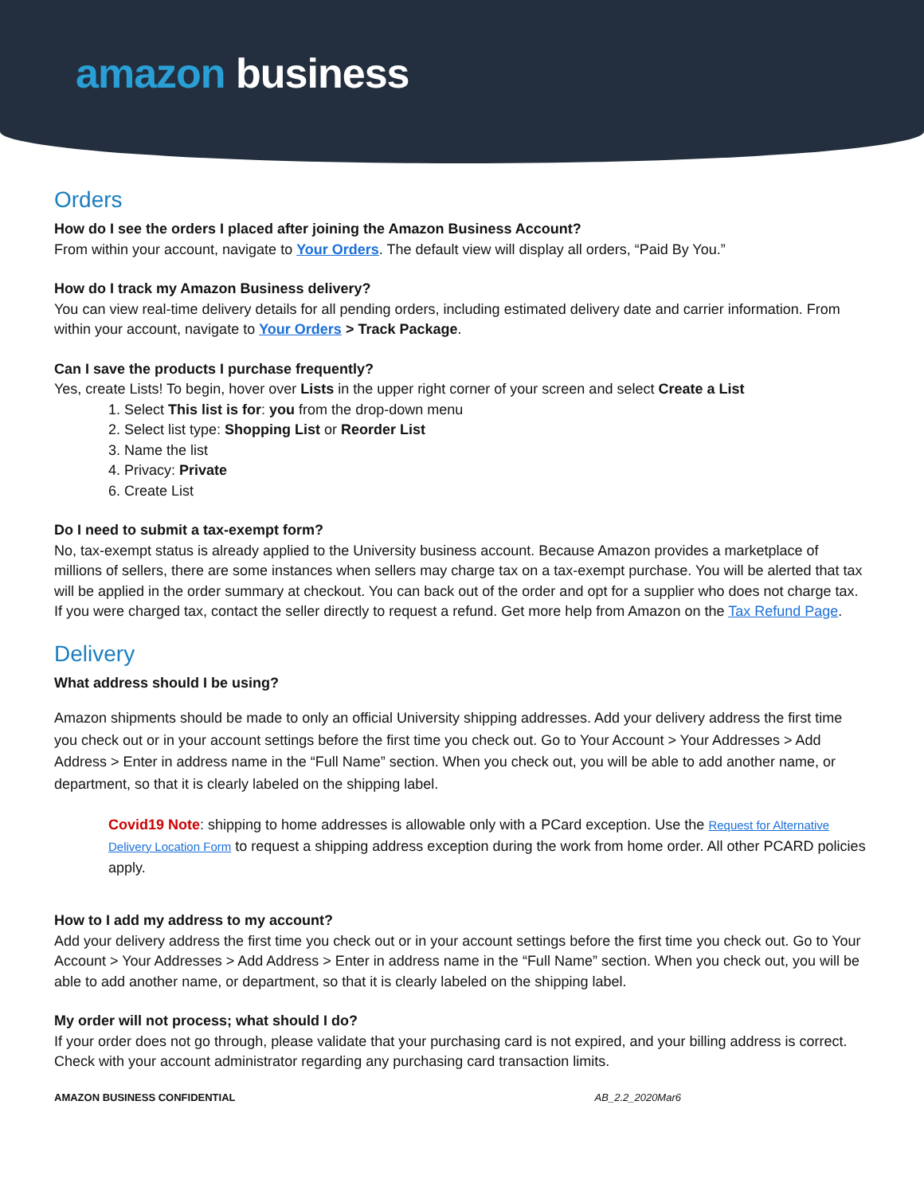amazon business
Orders
How do I see the orders I placed after joining the Amazon Business Account?
From within your account, navigate to Your Orders. The default view will display all orders, “Paid By You.”
How do I track my Amazon Business delivery?
You can view real-time delivery details for all pending orders, including estimated delivery date and carrier information. From within your account, navigate to Your Orders > Track Package.
Can I save the products I purchase frequently?
Yes, create Lists! To begin, hover over Lists in the upper right corner of your screen and select Create a List
1. Select This list is for: you from the drop-down menu
2. Select list type: Shopping List or Reorder List
3. Name the list
4. Privacy: Private
6. Create List
Do I need to submit a tax-exempt form?
No, tax-exempt status is already applied to the University business account. Because Amazon provides a marketplace of millions of sellers, there are some instances when sellers may charge tax on a tax-exempt purchase. You will be alerted that tax will be applied in the order summary at checkout. You can back out of the order and opt for a supplier who does not charge tax. If you were charged tax, contact the seller directly to request a refund. Get more help from Amazon on the Tax Refund Page.
Delivery
What address should I be using?
Amazon shipments should be made to only an official University shipping addresses. Add your delivery address the first time you check out or in your account settings before the first time you check out. Go to Your Account > Your Addresses > Add Address > Enter in address name in the “Full Name” section. When you check out, you will be able to add another name, or department, so that it is clearly labeled on the shipping label.
Covid19 Note: shipping to home addresses is allowable only with a PCard exception. Use the Request for Alternative Delivery Location Form to request a shipping address exception during the work from home order. All other PCARD policies apply.
How to I add my address to my account?
Add your delivery address the first time you check out or in your account settings before the first time you check out. Go to Your Account > Your Addresses > Add Address > Enter in address name in the “Full Name” section. When you check out, you will be able to add another name, or department, so that it is clearly labeled on the shipping label.
My order will not process; what should I do?
If your order does not go through, please validate that your purchasing card is not expired, and your billing address is correct. Check with your account administrator regarding any purchasing card transaction limits.
AMAZON BUSINESS CONFIDENTIAL AB_2.2_2020Mar6